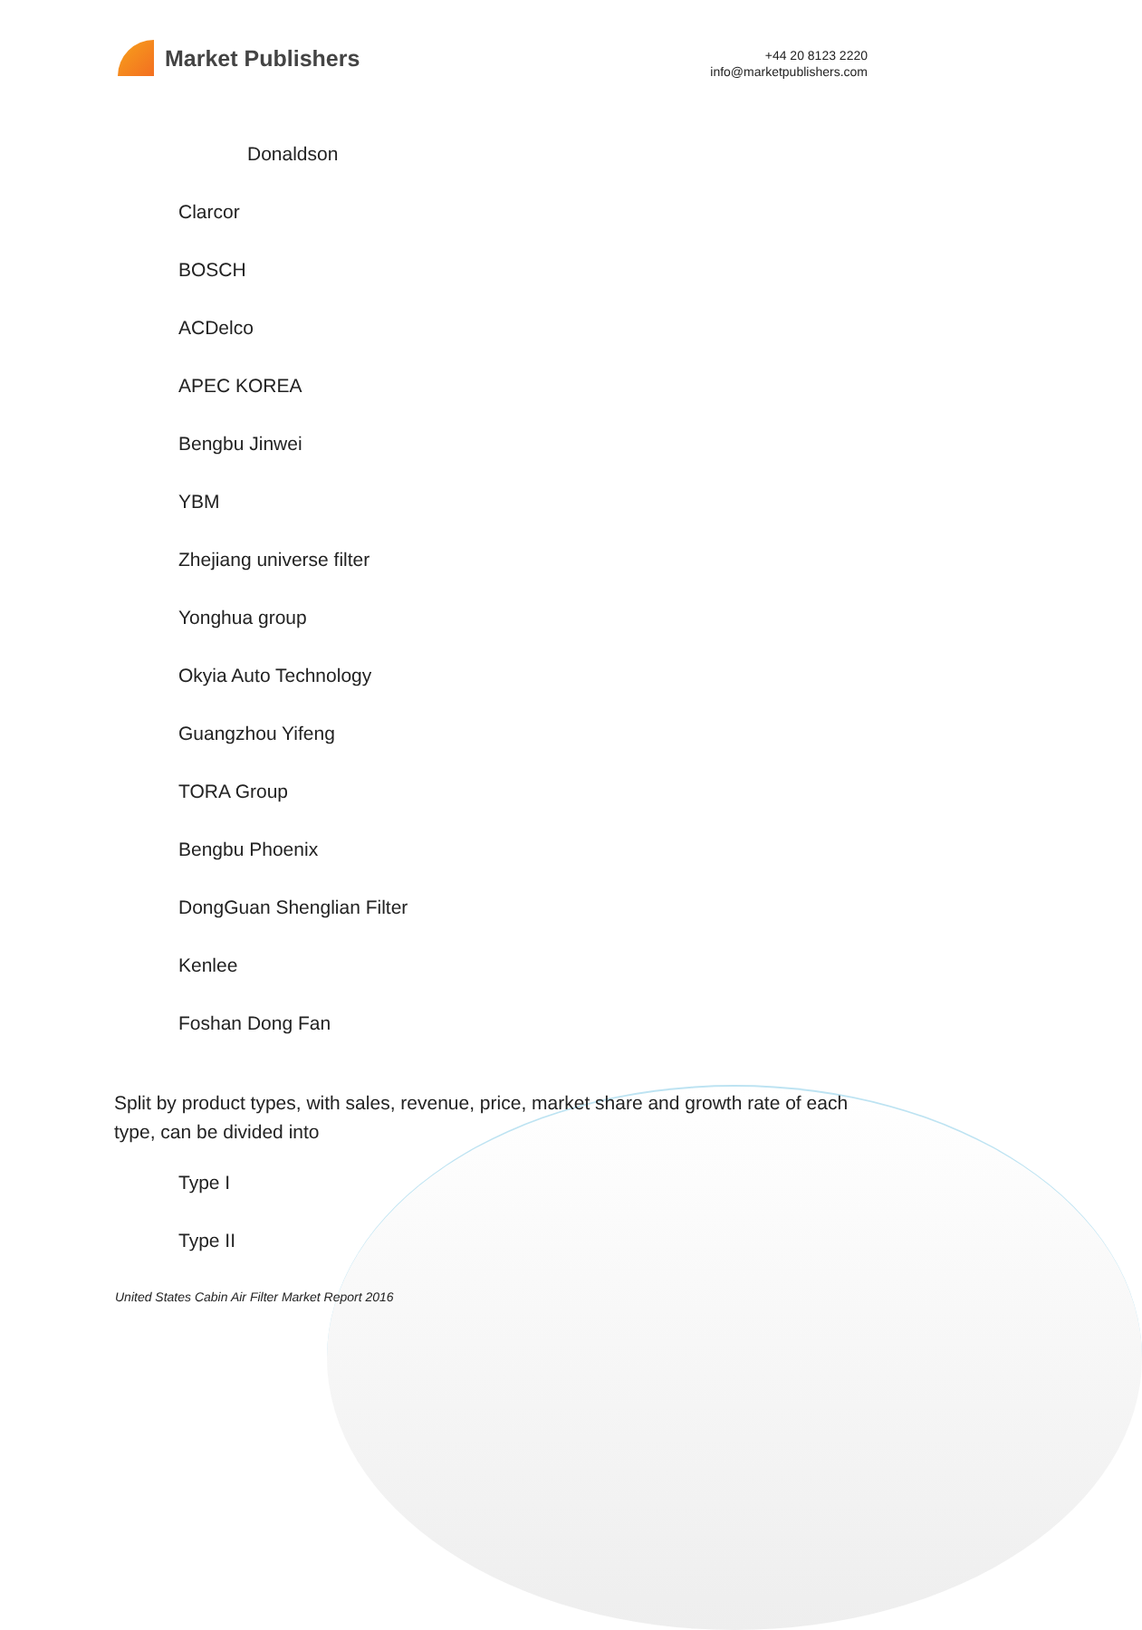Market Publishers
+44 20 8123 2220
info@marketpublishers.com
Donaldson
Clarcor
BOSCH
ACDelco
APEC KOREA
Bengbu Jinwei
YBM
Zhejiang universe filter
Yonghua group
Okyia Auto Technology
Guangzhou Yifeng
TORA Group
Bengbu Phoenix
DongGuan Shenglian Filter
Kenlee
Foshan Dong Fan
Split by product types, with sales, revenue, price, market share and growth rate of each type, can be divided into
Type I
Type II
United States Cabin Air Filter Market Report 2016